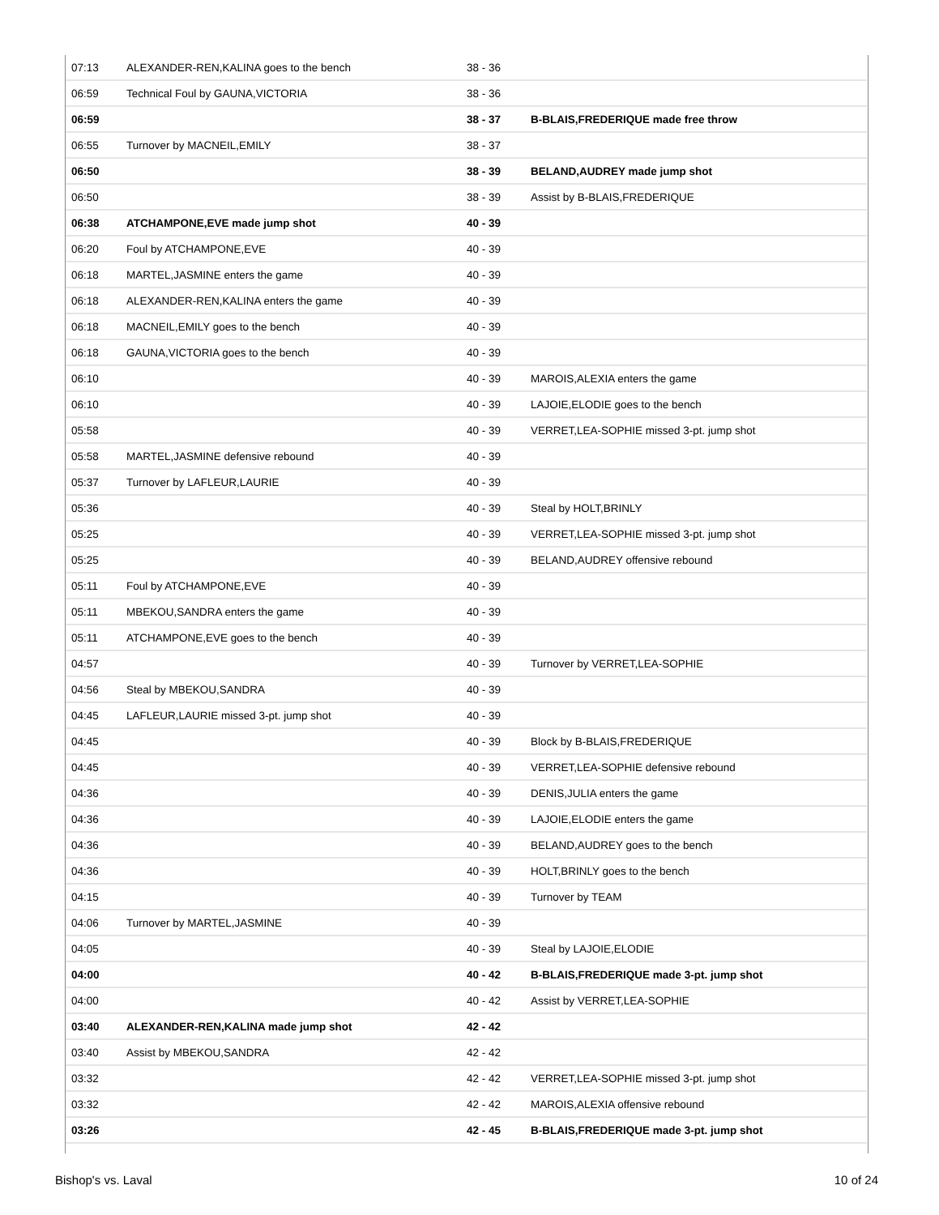| 07:13 | ALEXANDER-REN,KALINA goes to the bench | 38 - 36 | |
| 06:59 | Technical Foul by GAUNA,VICTORIA | 38 - 36 | |
| 06:59 | | 38 - 37 | B-BLAIS,FREDERIQUE made free throw |
| 06:55 | Turnover by MACNEIL,EMILY | 38 - 37 | |
| 06:50 | | 38 - 39 | BELAND,AUDREY made jump shot |
| 06:50 | | 38 - 39 | Assist by B-BLAIS,FREDERIQUE |
| 06:38 | ATCHAMPONE,EVE made jump shot | 40 - 39 | |
| 06:20 | Foul by ATCHAMPONE,EVE | 40 - 39 | |
| 06:18 | MARTEL,JASMINE enters the game | 40 - 39 | |
| 06:18 | ALEXANDER-REN,KALINA enters the game | 40 - 39 | |
| 06:18 | MACNEIL,EMILY goes to the bench | 40 - 39 | |
| 06:18 | GAUNA,VICTORIA goes to the bench | 40 - 39 | |
| 06:10 | | 40 - 39 | MAROIS,ALEXIA enters the game |
| 06:10 | | 40 - 39 | LAJOIE,ELODIE goes to the bench |
| 05:58 | | 40 - 39 | VERRET,LEA-SOPHIE missed 3-pt. jump shot |
| 05:58 | MARTEL,JASMINE defensive rebound | 40 - 39 | |
| 05:37 | Turnover by LAFLEUR,LAURIE | 40 - 39 | |
| 05:36 | | 40 - 39 | Steal by HOLT,BRINLY |
| 05:25 | | 40 - 39 | VERRET,LEA-SOPHIE missed 3-pt. jump shot |
| 05:25 | | 40 - 39 | BELAND,AUDREY offensive rebound |
| 05:11 | Foul by ATCHAMPONE,EVE | 40 - 39 | |
| 05:11 | MBEKOU,SANDRA enters the game | 40 - 39 | |
| 05:11 | ATCHAMPONE,EVE goes to the bench | 40 - 39 | |
| 04:57 | | 40 - 39 | Turnover by VERRET,LEA-SOPHIE |
| 04:56 | Steal by MBEKOU,SANDRA | 40 - 39 | |
| 04:45 | LAFLEUR,LAURIE missed 3-pt. jump shot | 40 - 39 | |
| 04:45 | | 40 - 39 | Block by B-BLAIS,FREDERIQUE |
| 04:45 | | 40 - 39 | VERRET,LEA-SOPHIE defensive rebound |
| 04:36 | | 40 - 39 | DENIS,JULIA enters the game |
| 04:36 | | 40 - 39 | LAJOIE,ELODIE enters the game |
| 04:36 | | 40 - 39 | BELAND,AUDREY goes to the bench |
| 04:36 | | 40 - 39 | HOLT,BRINLY goes to the bench |
| 04:15 | | 40 - 39 | Turnover by TEAM |
| 04:06 | Turnover by MARTEL,JASMINE | 40 - 39 | |
| 04:05 | | 40 - 39 | Steal by LAJOIE,ELODIE |
| 04:00 | | 40 - 42 | B-BLAIS,FREDERIQUE made 3-pt. jump shot |
| 04:00 | | 40 - 42 | Assist by VERRET,LEA-SOPHIE |
| 03:40 | ALEXANDER-REN,KALINA made jump shot | 42 - 42 | |
| 03:40 | Assist by MBEKOU,SANDRA | 42 - 42 | |
| 03:32 | | 42 - 42 | VERRET,LEA-SOPHIE missed 3-pt. jump shot |
| 03:32 | | 42 - 42 | MAROIS,ALEXIA offensive rebound |
| 03:26 | | 42 - 45 | B-BLAIS,FREDERIQUE made 3-pt. jump shot |
Bishop's vs. Laval 10 of 24